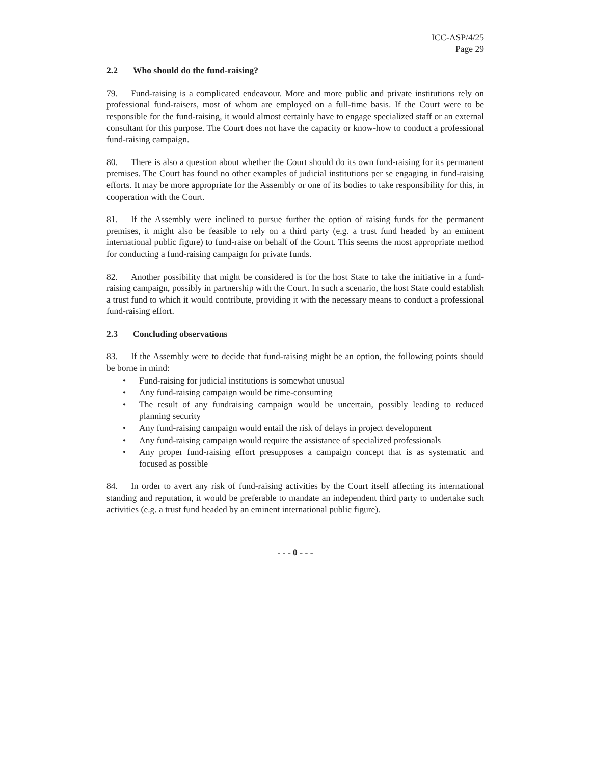ICC-ASP/4/25
Page 29
2.2 Who should do the fund-raising?
79. Fund-raising is a complicated endeavour. More and more public and private institutions rely on professional fund-raisers, most of whom are employed on a full-time basis. If the Court were to be responsible for the fund-raising, it would almost certainly have to engage specialized staff or an external consultant for this purpose. The Court does not have the capacity or know-how to conduct a professional fund-raising campaign.
80. There is also a question about whether the Court should do its own fund-raising for its permanent premises. The Court has found no other examples of judicial institutions per se engaging in fund-raising efforts. It may be more appropriate for the Assembly or one of its bodies to take responsibility for this, in cooperation with the Court.
81. If the Assembly were inclined to pursue further the option of raising funds for the permanent premises, it might also be feasible to rely on a third party (e.g. a trust fund headed by an eminent international public figure) to fund-raise on behalf of the Court. This seems the most appropriate method for conducting a fund-raising campaign for private funds.
82. Another possibility that might be considered is for the host State to take the initiative in a fund-raising campaign, possibly in partnership with the Court. In such a scenario, the host State could establish a trust fund to which it would contribute, providing it with the necessary means to conduct a professional fund-raising effort.
2.3 Concluding observations
83. If the Assembly were to decide that fund-raising might be an option, the following points should be borne in mind:
• Fund-raising for judicial institutions is somewhat unusual
• Any fund-raising campaign would be time-consuming
• The result of any fundraising campaign would be uncertain, possibly leading to reduced planning security
• Any fund-raising campaign would entail the risk of delays in project development
• Any fund-raising campaign would require the assistance of specialized professionals
• Any proper fund-raising effort presupposes a campaign concept that is as systematic and focused as possible
84. In order to avert any risk of fund-raising activities by the Court itself affecting its international standing and reputation, it would be preferable to mandate an independent third party to undertake such activities (e.g. a trust fund headed by an eminent international public figure).
- - - 0 - - -